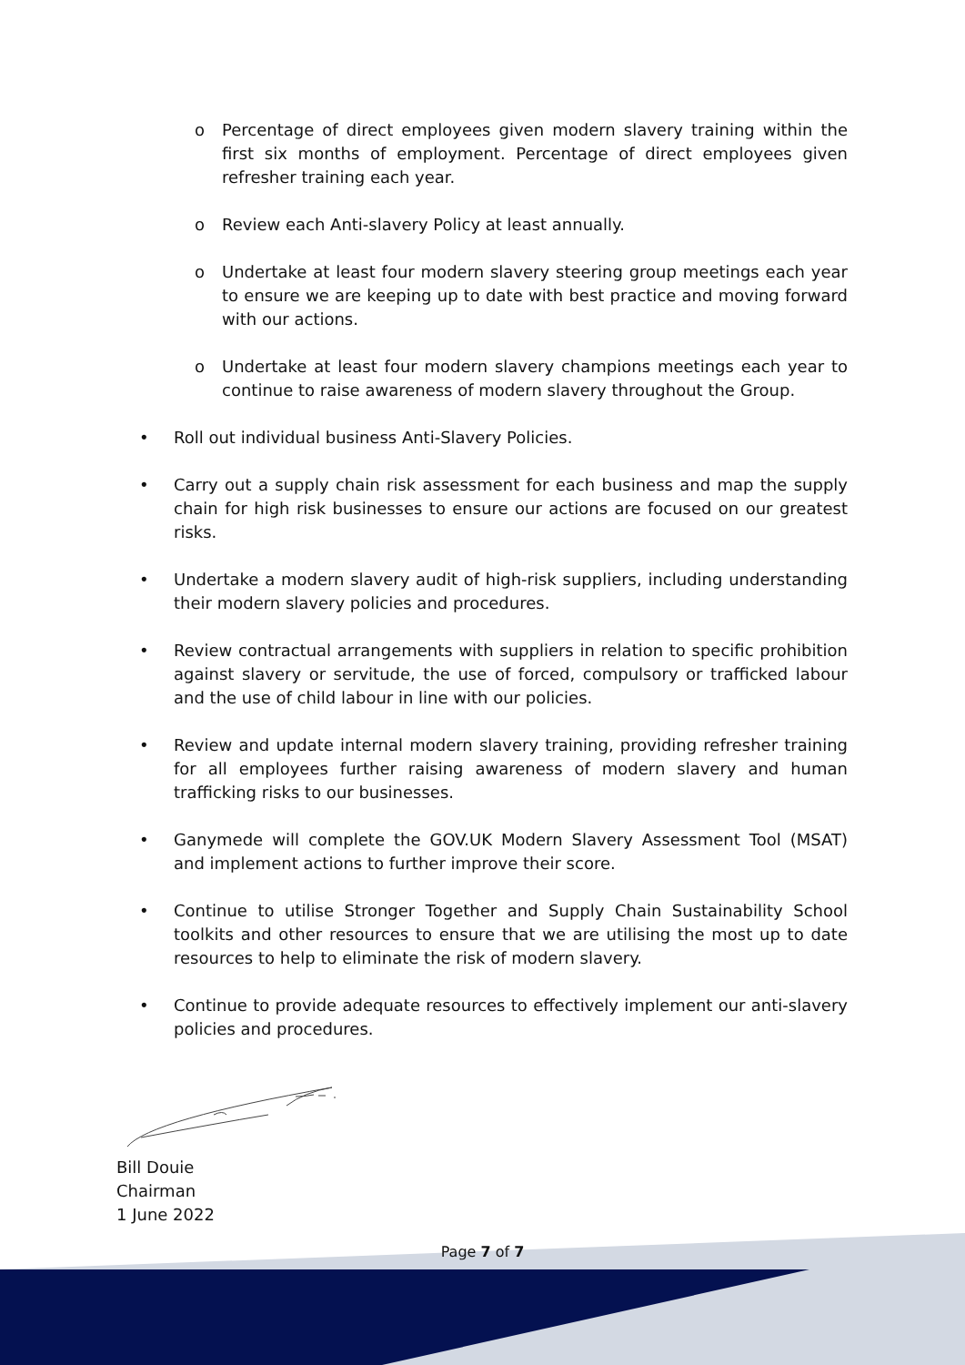o Percentage of direct employees given modern slavery training within the first six months of employment. Percentage of direct employees given refresher training each year.
o Review each Anti-slavery Policy at least annually.
o Undertake at least four modern slavery steering group meetings each year to ensure we are keeping up to date with best practice and moving forward with our actions.
o Undertake at least four modern slavery champions meetings each year to continue to raise awareness of modern slavery throughout the Group.
• Roll out individual business Anti-Slavery Policies.
• Carry out a supply chain risk assessment for each business and map the supply chain for high risk businesses to ensure our actions are focused on our greatest risks.
• Undertake a modern slavery audit of high-risk suppliers, including understanding their modern slavery policies and procedures.
• Review contractual arrangements with suppliers in relation to specific prohibition against slavery or servitude, the use of forced, compulsory or trafficked labour and the use of child labour in line with our policies.
• Review and update internal modern slavery training, providing refresher training for all employees further raising awareness of modern slavery and human trafficking risks to our businesses.
• Ganymede will complete the GOV.UK Modern Slavery Assessment Tool (MSAT) and implement actions to further improve their score.
• Continue to utilise Stronger Together and Supply Chain Sustainability School toolkits and other resources to ensure that we are utilising the most up to date resources to help to eliminate the risk of modern slavery.
• Continue to provide adequate resources to effectively implement our anti-slavery policies and procedures.
Bill Douie
Chairman
1 June 2022
Page 7 of 7